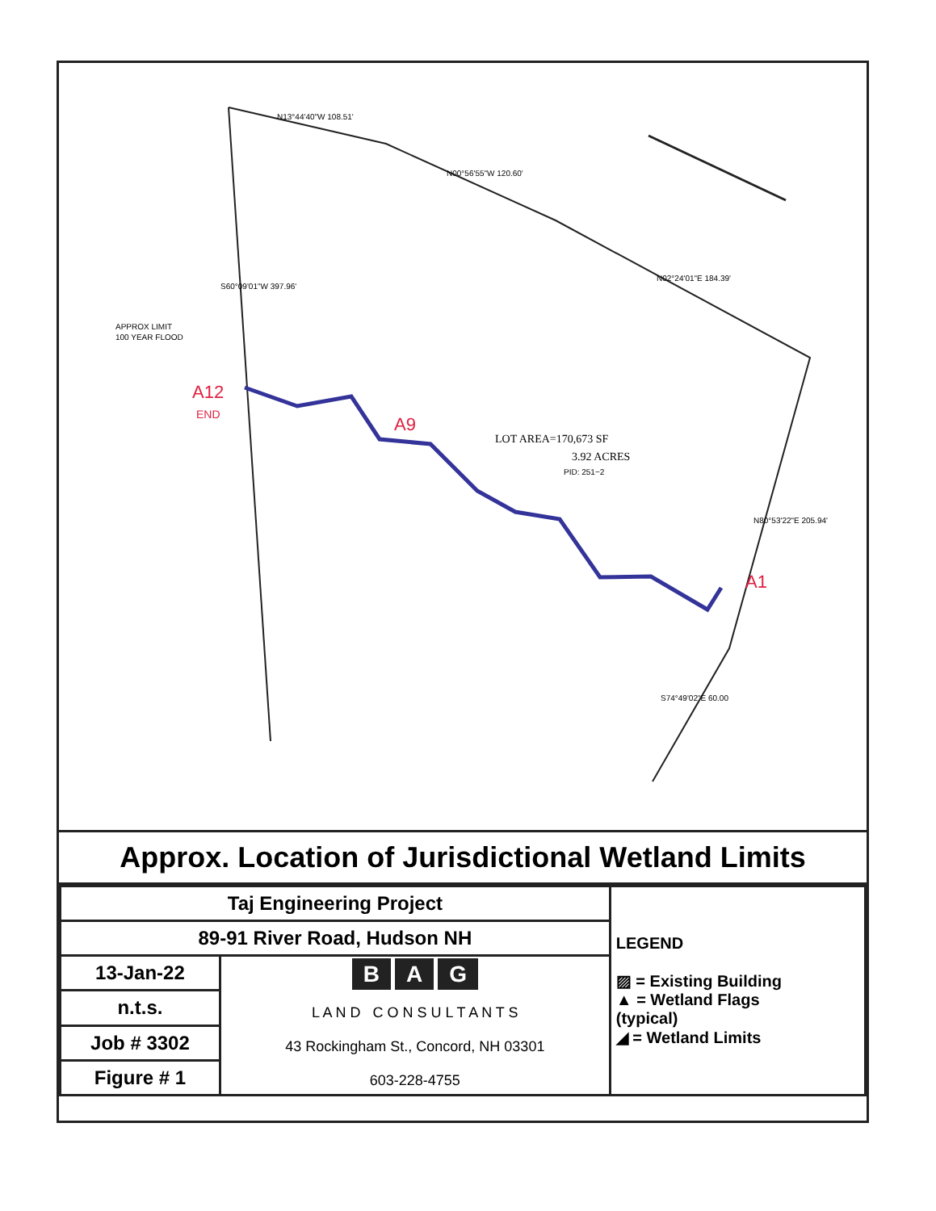LOT AREA=170,673 SF
3.92 ACRES
PID: 251−2
APPROX LIMIT
100 YEAR FLOOD
N13°44'40"W 108.51'
N00°56'55"W 120.60'
N02°24'01"E 184.39'
N80°53'22"E 205.94'
S74°49'02"E 60.00
S60°09'01"W 397.96'
A12
END
A9
A1
Approx. Location of Jurisdictional Wetland Limits
| Taj Engineering Project | | LEGEND ▨ = Existing Building ▲ = Wetland Flags (typical) ◢ = Wetland Limits |
| 89-91 River Road, Hudson NH | | |
| 13-Jan-22 | B A G L A N D C O N S U L T A N T S 43 Rockingham St., Concord, NH 03301 603-228-4755 | |
| n.t.s. | | |
| Job # 3302 | | |
| Figure # 1 | | |